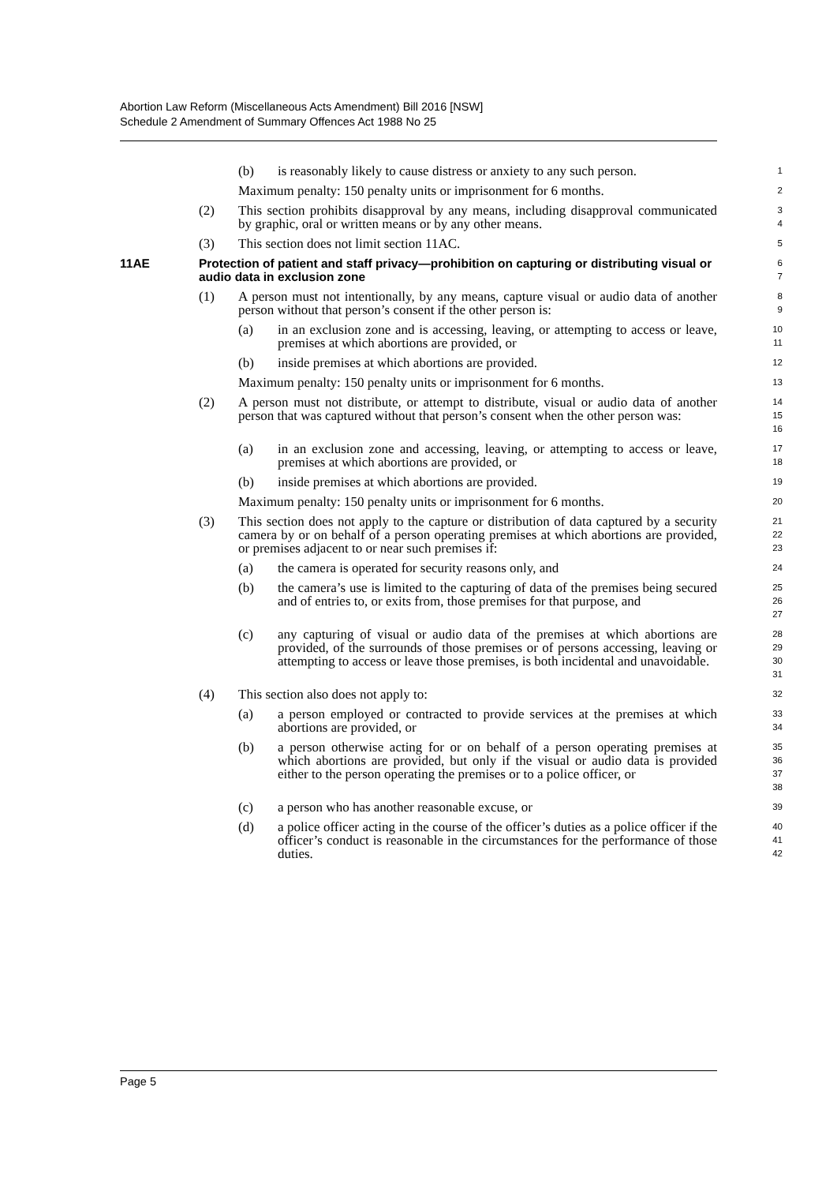Abortion Law Reform (Miscellaneous Acts Amendment) Bill 2016 [NSW]
Schedule 2 Amendment of Summary Offences Act 1988 No 25
(b) is reasonably likely to cause distress or anxiety to any such person.
1
Maximum penalty: 150 penalty units or imprisonment for 6 months.
2
(2) This section prohibits disapproval by any means, including disapproval communicated by graphic, oral or written means or by any other means.
3
4
(3) This section does not limit section 11AC.
5
11AE Protection of patient and staff privacy—prohibition on capturing or distributing visual or audio data in exclusion zone
6
7
(1) A person must not intentionally, by any means, capture visual or audio data of another person without that person’s consent if the other person is:
8
9
(a) in an exclusion zone and is accessing, leaving, or attempting to access or leave, premises at which abortions are provided, or
10
11
(b) inside premises at which abortions are provided.
12
Maximum penalty: 150 penalty units or imprisonment for 6 months.
13
(2) A person must not distribute, or attempt to distribute, visual or audio data of another person that was captured without that person’s consent when the other person was:
14
15
16
(a) in an exclusion zone and accessing, leaving, or attempting to access or leave, premises at which abortions are provided, or
17
18
(b) inside premises at which abortions are provided.
19
Maximum penalty: 150 penalty units or imprisonment for 6 months.
20
(3) This section does not apply to the capture or distribution of data captured by a security camera by or on behalf of a person operating premises at which abortions are provided, or premises adjacent to or near such premises if:
21
22
23
(a) the camera is operated for security reasons only, and
24
(b) the camera’s use is limited to the capturing of data of the premises being secured and of entries to, or exits from, those premises for that purpose, and
25
26
27
(c) any capturing of visual or audio data of the premises at which abortions are provided, of the surrounds of those premises or of persons accessing, leaving or attempting to access or leave those premises, is both incidental and unavoidable.
28
29
30
31
(4) This section also does not apply to:
32
(a) a person employed or contracted to provide services at the premises at which abortions are provided, or
33
34
(b) a person otherwise acting for or on behalf of a person operating premises at which abortions are provided, but only if the visual or audio data is provided either to the person operating the premises or to a police officer, or
35
36
37
38
(c) a person who has another reasonable excuse, or
39
(d) a police officer acting in the course of the officer’s duties as a police officer if the officer’s conduct is reasonable in the circumstances for the performance of those duties.
40
41
42
Page 5